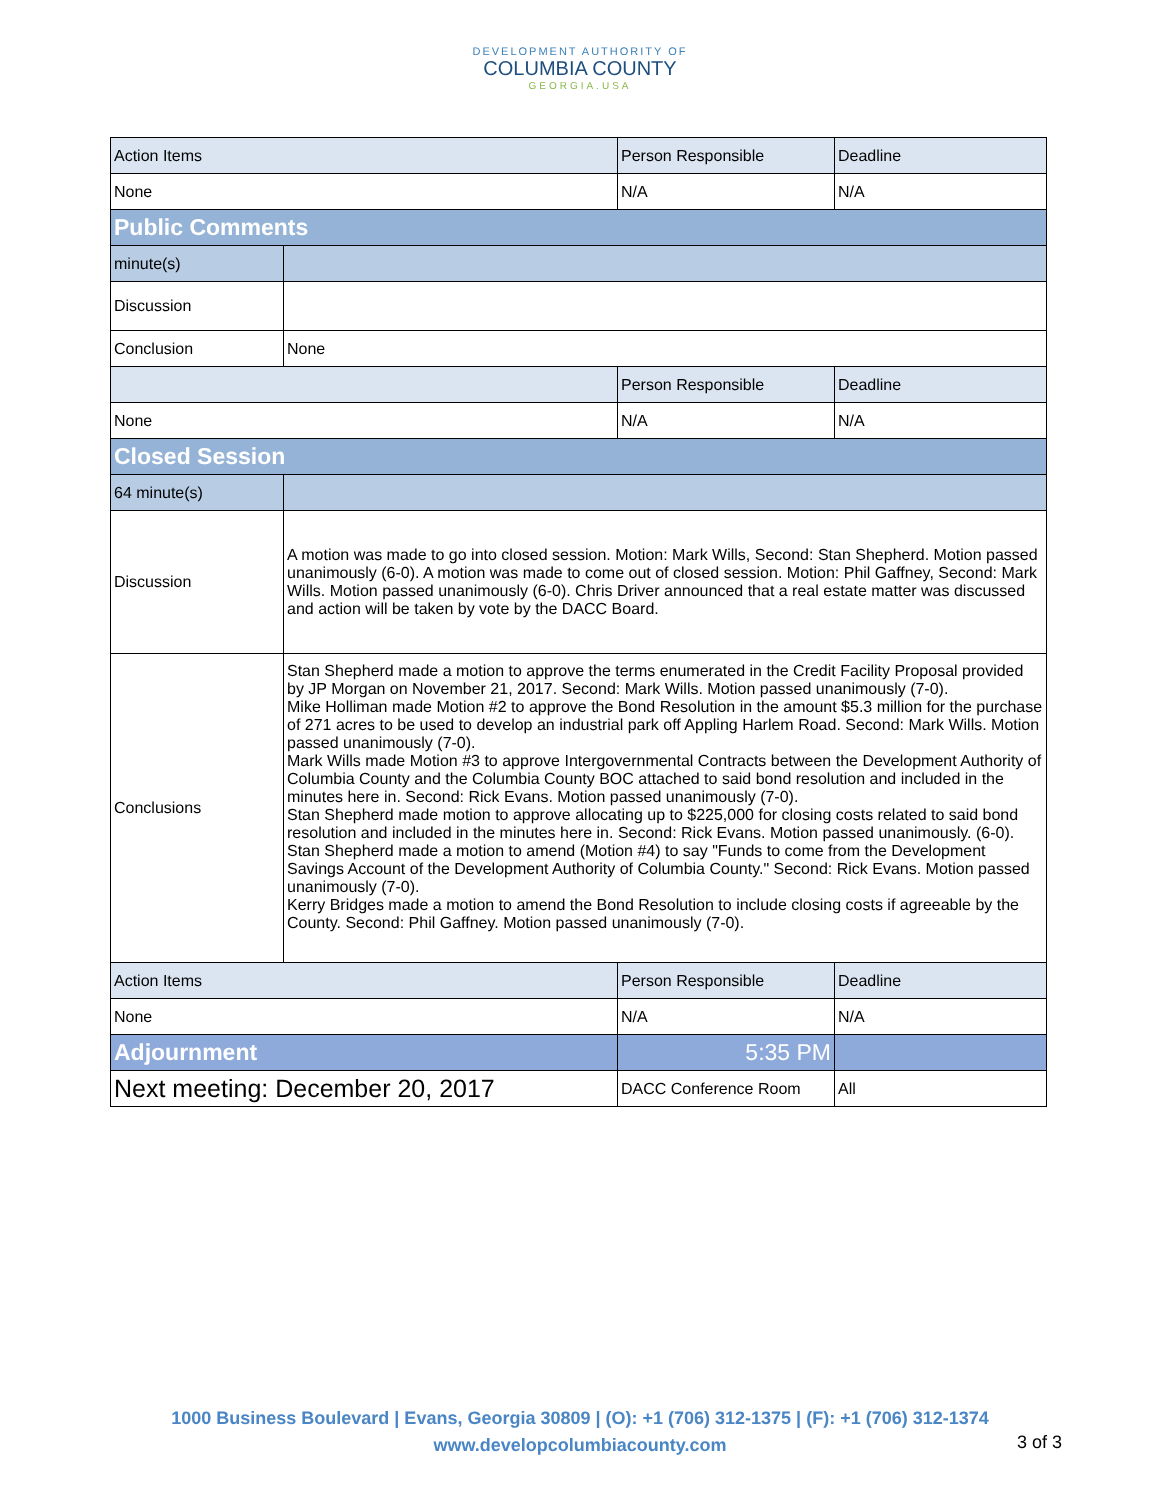DEVELOPMENT AUTHORITY OF
COLUMBIA COUNTY
GEORGIA.USA
| Action Items | | Person Responsible | Deadline |
| None | | N/A | N/A |
| Public Comments | | | |
| minute(s) | | | |
| Discussion | | | |
| Conclusion | None | | |
| | | Person Responsible | Deadline |
| None | | N/A | N/A |
| Closed Session | | | |
| 64 minute(s) | | | |
| Discussion | A motion was made to go into closed session. Motion: Mark Wills, Second: Stan Shepherd. Motion passed unanimously (6-0). A motion was made to come out of closed session. Motion: Phil Gaffney, Second: Mark Wills. Motion passed unanimously (6-0). Chris Driver announced that a real estate matter was discussed and action will be taken by vote by the DACC Board. | | |
| Conclusions | Stan Shepherd made a motion to approve the terms enumerated in the Credit Facility Proposal provided by JP Morgan on November 21, 2017. Second: Mark Wills. Motion passed unanimously (7-0). Mike Holliman made Motion #2 to approve the Bond Resolution in the amount $5.3 million for the purchase of 271 acres to be used to develop an industrial park off Appling Harlem Road. Second: Mark Wills. Motion passed unanimously (7-0). Mark Wills made Motion #3 to approve Intergovernmental Contracts between the Development Authority of Columbia County and the Columbia County BOC attached to said bond resolution and included in the minutes here in. Second: Rick Evans. Motion passed unanimously (7-0). Stan Shepherd made motion to approve allocating up to $225,000 for closing costs related to said bond resolution and included in the minutes here in. Second: Rick Evans. Motion passed unanimously. (6-0). Stan Shepherd made a motion to amend (Motion #4) to say "Funds to come from the Development Savings Account of the Development Authority of Columbia County." Second: Rick Evans. Motion passed unanimously (7-0). Kerry Bridges made a motion to amend the Bond Resolution to include closing costs if agreeable by the County. Second: Phil Gaffney. Motion passed unanimously (7-0). | | |
| Action Items | | Person Responsible | Deadline |
| None | | N/A | N/A |
| Adjournment | | 5:35 PM | |
| Next meeting: December 20, 2017 | | DACC Conference Room | All |
1000 Business Boulevard | Evans, Georgia 30809 | (O): +1 (706) 312-1375 | (F): +1 (706) 312-1374
www.developcolumbiacounty.com
3 of 3